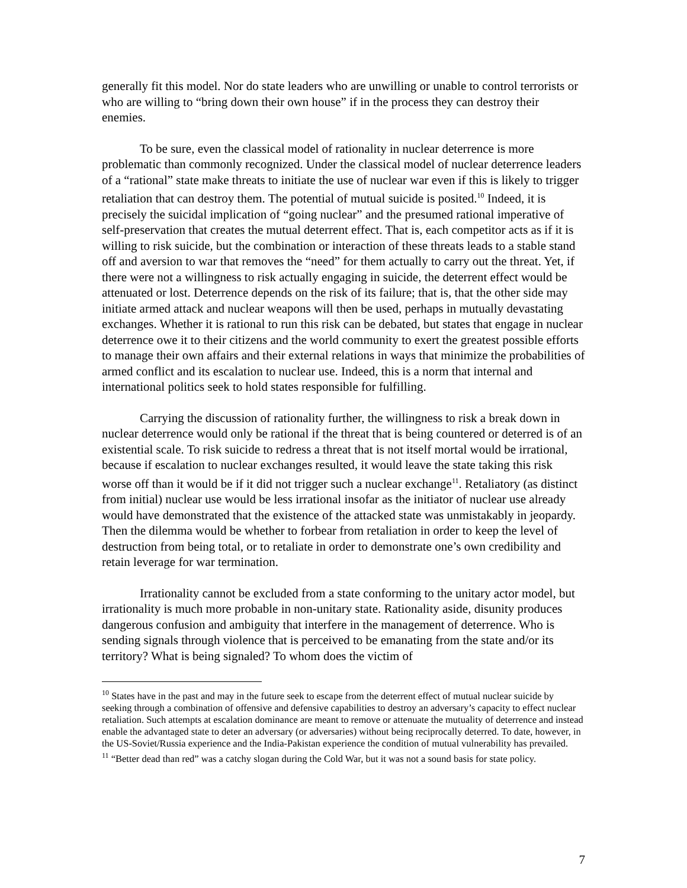generally fit this model. Nor do state leaders who are unwilling or unable to control terrorists or who are willing to “bring down their own house” if in the process they can destroy their enemies.
To be sure, even the classical model of rationality in nuclear deterrence is more problematic than commonly recognized. Under the classical model of nuclear deterrence leaders of a “rational” state make threats to initiate the use of nuclear war even if this is likely to trigger retaliation that can destroy them. The potential of mutual suicide is posited.<sup>10</sup> Indeed, it is precisely the suicidal implication of “going nuclear” and the presumed rational imperative of self-preservation that creates the mutual deterrent effect. That is, each competitor acts as if it is willing to risk suicide, but the combination or interaction of these threats leads to a stable stand off and aversion to war that removes the “need” for them actually to carry out the threat. Yet, if there were not a willingness to risk actually engaging in suicide, the deterrent effect would be attenuated or lost. Deterrence depends on the risk of its failure; that is, that the other side may initiate armed attack and nuclear weapons will then be used, perhaps in mutually devastating exchanges. Whether it is rational to run this risk can be debated, but states that engage in nuclear deterrence owe it to their citizens and the world community to exert the greatest possible efforts to manage their own affairs and their external relations in ways that minimize the probabilities of armed conflict and its escalation to nuclear use. Indeed, this is a norm that internal and international politics seek to hold states responsible for fulfilling.
Carrying the discussion of rationality further, the willingness to risk a break down in nuclear deterrence would only be rational if the threat that is being countered or deterred is of an existential scale. To risk suicide to redress a threat that is not itself mortal would be irrational, because if escalation to nuclear exchanges resulted, it would leave the state taking this risk worse off than it would be if it did not trigger such a nuclear exchange<sup>11</sup>. Retaliatory (as distinct from initial) nuclear use would be less irrational insofar as the initiator of nuclear use already would have demonstrated that the existence of the attacked state was unmistakably in jeopardy. Then the dilemma would be whether to forbear from retaliation in order to keep the level of destruction from being total, or to retaliate in order to demonstrate one’s own credibility and retain leverage for war termination.
Irrationality cannot be excluded from a state conforming to the unitary actor model, but irrationality is much more probable in non-unitary state. Rationality aside, disunity produces dangerous confusion and ambiguity that interfere in the management of deterrence. Who is sending signals through violence that is perceived to be emanating from the state and/or its territory? What is being signaled? To whom does the victim of
<sup>10</sup> States have in the past and may in the future seek to escape from the deterrent effect of mutual nuclear suicide by seeking through a combination of offensive and defensive capabilities to destroy an adversary’s capacity to effect nuclear retaliation. Such attempts at escalation dominance are meant to remove or attenuate the mutuality of deterrence and instead enable the advantaged state to deter an adversary (or adversaries) without being reciprocally deterred. To date, however, in the US-Soviet/Russia experience and the India-Pakistan experience the condition of mutual vulnerability has prevailed.
<sup>11</sup> “Better dead than red” was a catchy slogan during the Cold War, but it was not a sound basis for state policy.
7